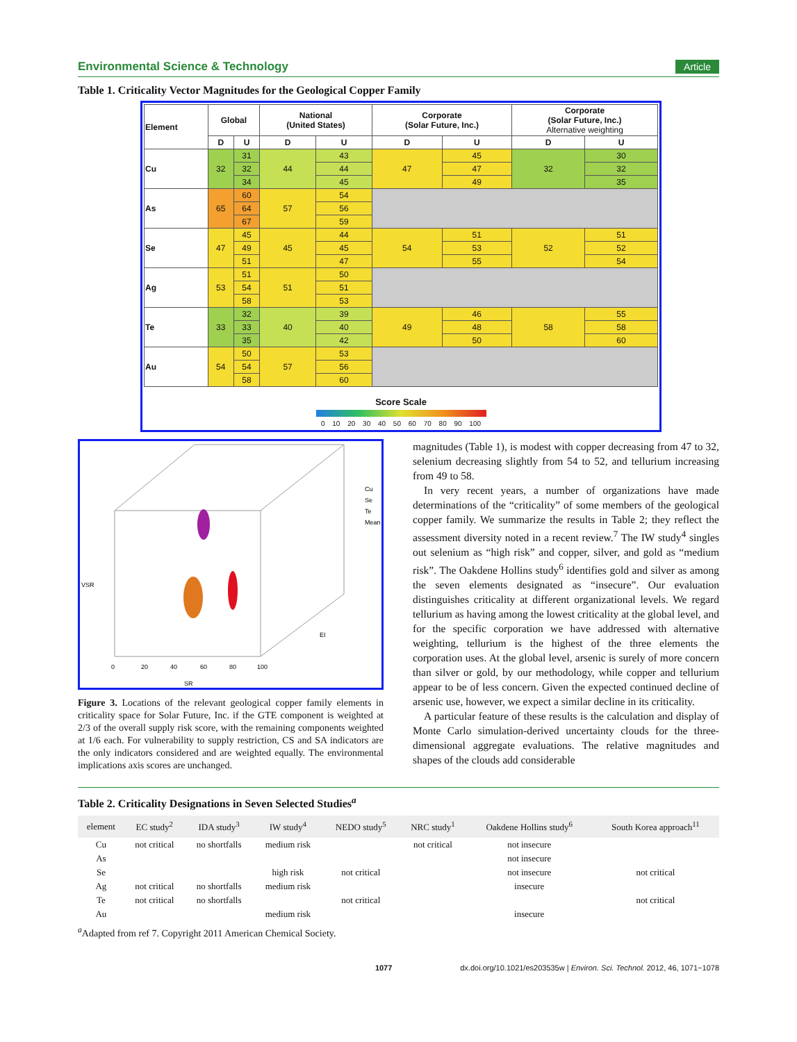Environmental Science & Technology Article
Table 1. Criticality Vector Magnitudes for the Geological Copper Family
| Element | Global | | National (United States) | | Corporate (Solar Future, Inc.) | | Corporate (Solar Future, Inc.) Alternative weighting | |
| --- | --- | --- | --- | --- | --- | --- | --- | --- |
| | D | U | D | U | D | U | D | U |
| Cu | 32 | 31 | 44 | 43 | 47 | 45 | 32 | 30 |
| | | 32 | | 44 | | 47 | | 32 |
| | | 34 | | 45 | | 49 | | 35 |
| As | 65 | 60 | 57 | 54 | | | | |
| | | 64 | | 56 | | | | |
| | | 67 | | 59 | | | | |
| Se | 47 | 45 | 45 | 44 | 54 | 51 | 52 | 51 |
| | | 49 | | 45 | | 53 | | 52 |
| | | 51 | | 47 | | 55 | | 54 |
| Ag | 53 | 51 | 51 | 50 | | | | |
| | | 54 | | 51 | | | | |
| | | 58 | | 53 | | | | |
| Te | 33 | 32 | 40 | 39 | 49 | 46 | 58 | 55 |
| | | 33 | | 40 | | 48 | | 58 |
| | | 35 | | 42 | | 50 | | 60 |
| Au | 54 | 50 | 57 | 53 | | | | |
| | | 54 | | 56 | | | | |
| | | 58 | | 60 | | | | |
Score Scale
0 10 20 30 40 50 60 70 80 90 100
Cu
Se
Te
Mean
VSR
SR
EI
0
20
40
60
80
100
Figure 3. Locations of the relevant geological copper family elements in criticality space for Solar Future, Inc. if the GTE component is weighted at 2/3 of the overall supply risk score, with the remaining components weighted at 1/6 each. For vulnerability to supply restriction, CS and SA indicators are the only indicators considered and are weighted equally. The environmental implications axis scores are unchanged.
magnitudes (Table 1), is modest with copper decreasing from 47 to 32, selenium decreasing slightly from 54 to 52, and tellurium increasing from 49 to 58.
In very recent years, a number of organizations have made determinations of the “criticality” of some members of the geological copper family. We summarize the results in Table 2; they reflect the assessment diversity noted in a recent review.<sup>7</sup> The IW study<sup>4</sup> singles out selenium as “high risk” and copper, silver, and gold as “medium risk”. The Oakdene Hollins study<sup>6</sup> identifies gold and silver as among the seven elements designated as “insecure”. Our evaluation distinguishes criticality at different organizational levels. We regard tellurium as having among the lowest criticality at the global level, and for the specific corporation we have addressed with alternative weighting, tellurium is the highest of the three elements the corporation uses. At the global level, arsenic is surely of more concern than silver or gold, by our methodology, while copper and tellurium appear to be of less concern. Given the expected continued decline of arsenic use, however, we expect a similar decline in its criticality.
A particular feature of these results is the calculation and display of Monte Carlo simulation-derived uncertainty clouds for the three-dimensional aggregate evaluations. The relative magnitudes and shapes of the clouds add considerable
Table 2. Criticality Designations in Seven Selected Studies<sup>a</sup>
| element | EC study<sup>2</sup> | IDA study<sup>3</sup> | IW study<sup>4</sup> | NEDO study<sup>5</sup> | NRC study<sup>1</sup> | Oakdene Hollins study<sup>6</sup> | South Korea approach<sup>11</sup> |
| --- | --- | --- | --- | --- | --- | --- | --- |
| Cu | not critical | no shortfalls | medium risk | | not critical | not insecure | |
| As | | | | | | not insecure | |
| Se | | | high risk | not critical | | not insecure | not critical |
| Ag | not critical | no shortfalls | medium risk | | | insecure | |
| Te | not critical | no shortfalls | | not critical | | | not critical |
| Au | | | medium risk | | | insecure | |
<sup>a</sup> Adapted from ref 7. Copyright 2011 American Chemical Society.
1077 dx.doi.org/10.1021/es203535w | Environ. Sci. Technol. 2012, 46, 1071−1078